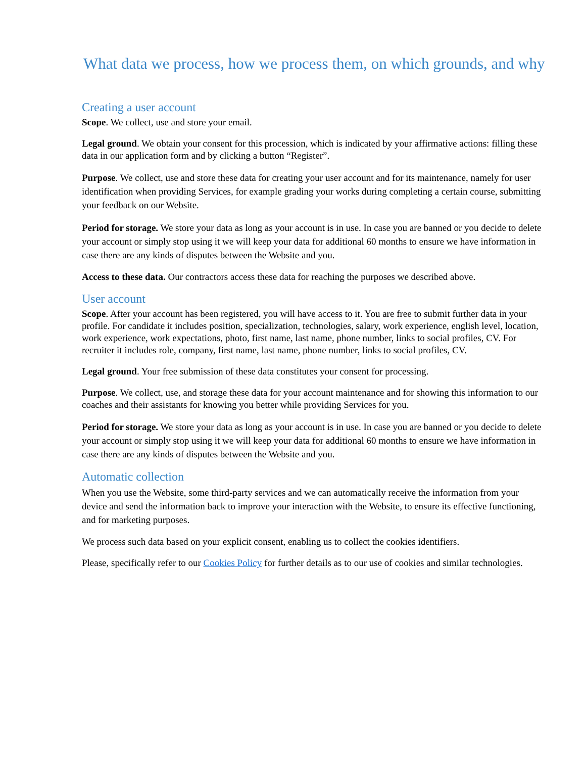What data we process, how we process them, on which grounds, and why
Creating a user account
Scope. We collect, use and store your email.
Legal ground. We obtain your consent for this procession, which is indicated by your affirmative actions: filling these data in our application form and by clicking a button “Register”.
Purpose. We collect, use and store these data for creating your user account and for its maintenance, namely for user identification when providing Services, for example grading your works during completing a certain course, submitting your feedback on our Website.
Period for storage. We store your data as long as your account is in use. In case you are banned or you decide to delete your account or simply stop using it we will keep your data for additional 60 months to ensure we have information in case there are any kinds of disputes between the Website and you.
Access to these data. Our contractors access these data for reaching the purposes we described above.
User account
Scope. After your account has been registered, you will have access to it. You are free to submit further data in your profile. For candidate it includes position, specialization, technologies, salary, work experience, english level, location, work experience, work expectations, photo, first name, last name, phone number, links to social profiles, CV. For recruiter it includes role, company, first name, last name, phone number, links to social profiles, CV.
Legal ground. Your free submission of these data constitutes your consent for processing.
Purpose. We collect, use, and storage these data for your account maintenance and for showing this information to our coaches and their assistants for knowing you better while providing Services for you.
Period for storage. We store your data as long as your account is in use. In case you are banned or you decide to delete your account or simply stop using it we will keep your data for additional 60 months to ensure we have information in case there are any kinds of disputes between the Website and you.
Automatic collection
When you use the Website, some third-party services and we can automatically receive the information from your device and send the information back to improve your interaction with the Website, to ensure its effective functioning, and for marketing purposes.
We process such data based on your explicit consent, enabling us to collect the cookies identifiers.
Please, specifically refer to our Cookies Policy for further details as to our use of cookies and similar technologies.